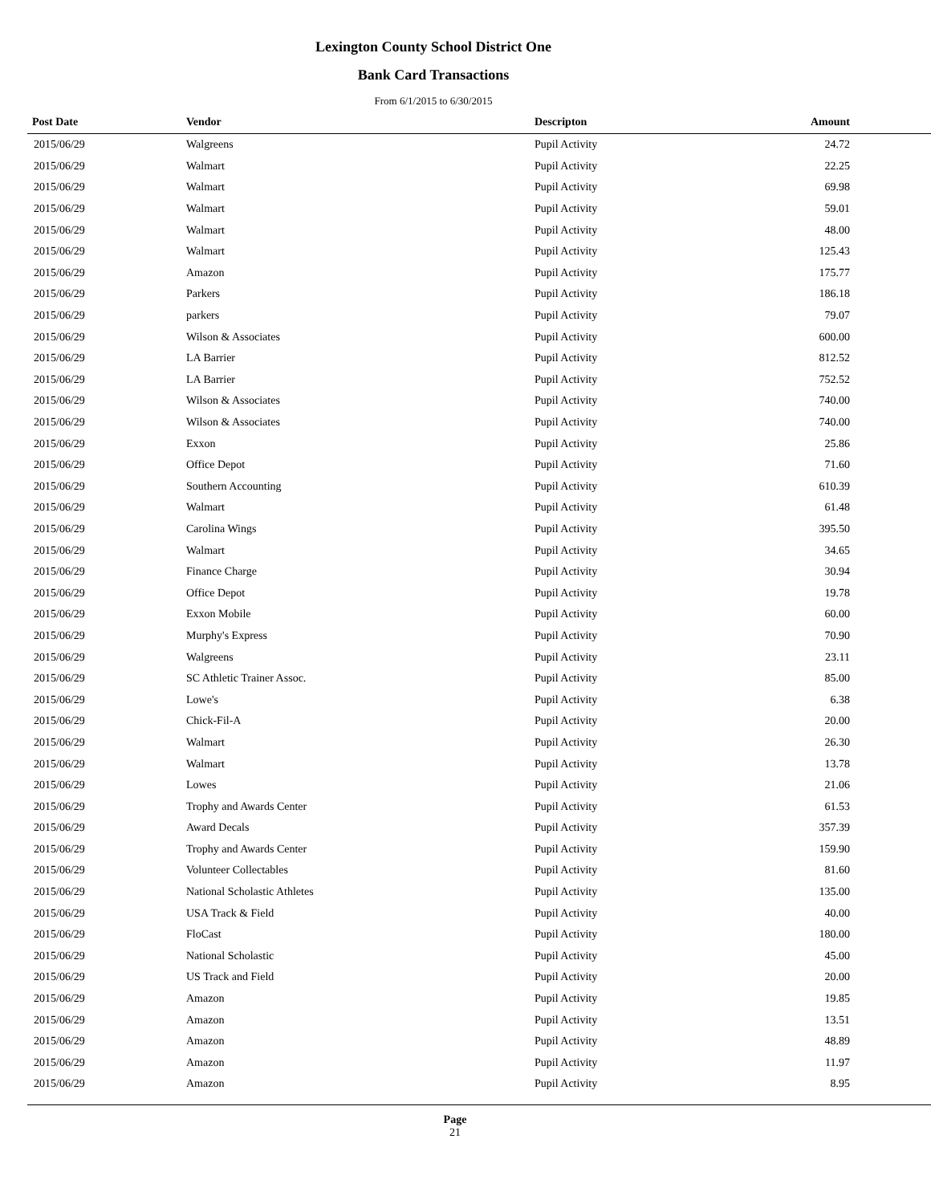Lexington County School District One
Bank Card Transactions
From 6/1/2015 to 6/30/2015
| Post Date | Vendor | Descripton | Amount | |
| --- | --- | --- | --- | --- |
| 2015/06/29 | Walgreens | Pupil Activity | 24.72 | |
| 2015/06/29 | Walmart | Pupil Activity | 22.25 | |
| 2015/06/29 | Walmart | Pupil Activity | 69.98 | |
| 2015/06/29 | Walmart | Pupil Activity | 59.01 | |
| 2015/06/29 | Walmart | Pupil Activity | 48.00 | |
| 2015/06/29 | Walmart | Pupil Activity | 125.43 | |
| 2015/06/29 | Amazon | Pupil Activity | 175.77 | |
| 2015/06/29 | Parkers | Pupil Activity | 186.18 | |
| 2015/06/29 | parkers | Pupil Activity | 79.07 | |
| 2015/06/29 | Wilson & Associates | Pupil Activity | 600.00 | |
| 2015/06/29 | LA Barrier | Pupil Activity | 812.52 | |
| 2015/06/29 | LA Barrier | Pupil Activity | 752.52 | |
| 2015/06/29 | Wilson & Associates | Pupil Activity | 740.00 | |
| 2015/06/29 | Wilson & Associates | Pupil Activity | 740.00 | |
| 2015/06/29 | Exxon | Pupil Activity | 25.86 | |
| 2015/06/29 | Office Depot | Pupil Activity | 71.60 | |
| 2015/06/29 | Southern Accounting | Pupil Activity | 610.39 | |
| 2015/06/29 | Walmart | Pupil Activity | 61.48 | |
| 2015/06/29 | Carolina Wings | Pupil Activity | 395.50 | |
| 2015/06/29 | Walmart | Pupil Activity | 34.65 | |
| 2015/06/29 | Finance Charge | Pupil Activity | 30.94 | |
| 2015/06/29 | Office Depot | Pupil Activity | 19.78 | |
| 2015/06/29 | Exxon Mobile | Pupil Activity | 60.00 | |
| 2015/06/29 | Murphy's Express | Pupil Activity | 70.90 | |
| 2015/06/29 | Walgreens | Pupil Activity | 23.11 | |
| 2015/06/29 | SC Athletic Trainer Assoc. | Pupil Activity | 85.00 | |
| 2015/06/29 | Lowe's | Pupil Activity | 6.38 | |
| 2015/06/29 | Chick-Fil-A | Pupil Activity | 20.00 | |
| 2015/06/29 | Walmart | Pupil Activity | 26.30 | |
| 2015/06/29 | Walmart | Pupil Activity | 13.78 | |
| 2015/06/29 | Lowes | Pupil Activity | 21.06 | |
| 2015/06/29 | Trophy and Awards Center | Pupil Activity | 61.53 | |
| 2015/06/29 | Award Decals | Pupil Activity | 357.39 | |
| 2015/06/29 | Trophy and Awards Center | Pupil Activity | 159.90 | |
| 2015/06/29 | Volunteer Collectables | Pupil Activity | 81.60 | |
| 2015/06/29 | National Scholastic Athletes | Pupil Activity | 135.00 | |
| 2015/06/29 | USA Track & Field | Pupil Activity | 40.00 | |
| 2015/06/29 | FloCast | Pupil Activity | 180.00 | |
| 2015/06/29 | National Scholastic | Pupil Activity | 45.00 | |
| 2015/06/29 | US Track and Field | Pupil Activity | 20.00 | |
| 2015/06/29 | Amazon | Pupil Activity | 19.85 | |
| 2015/06/29 | Amazon | Pupil Activity | 13.51 | |
| 2015/06/29 | Amazon | Pupil Activity | 48.89 | |
| 2015/06/29 | Amazon | Pupil Activity | 11.97 | |
| 2015/06/29 | Amazon | Pupil Activity | 8.95 | |
Page
21